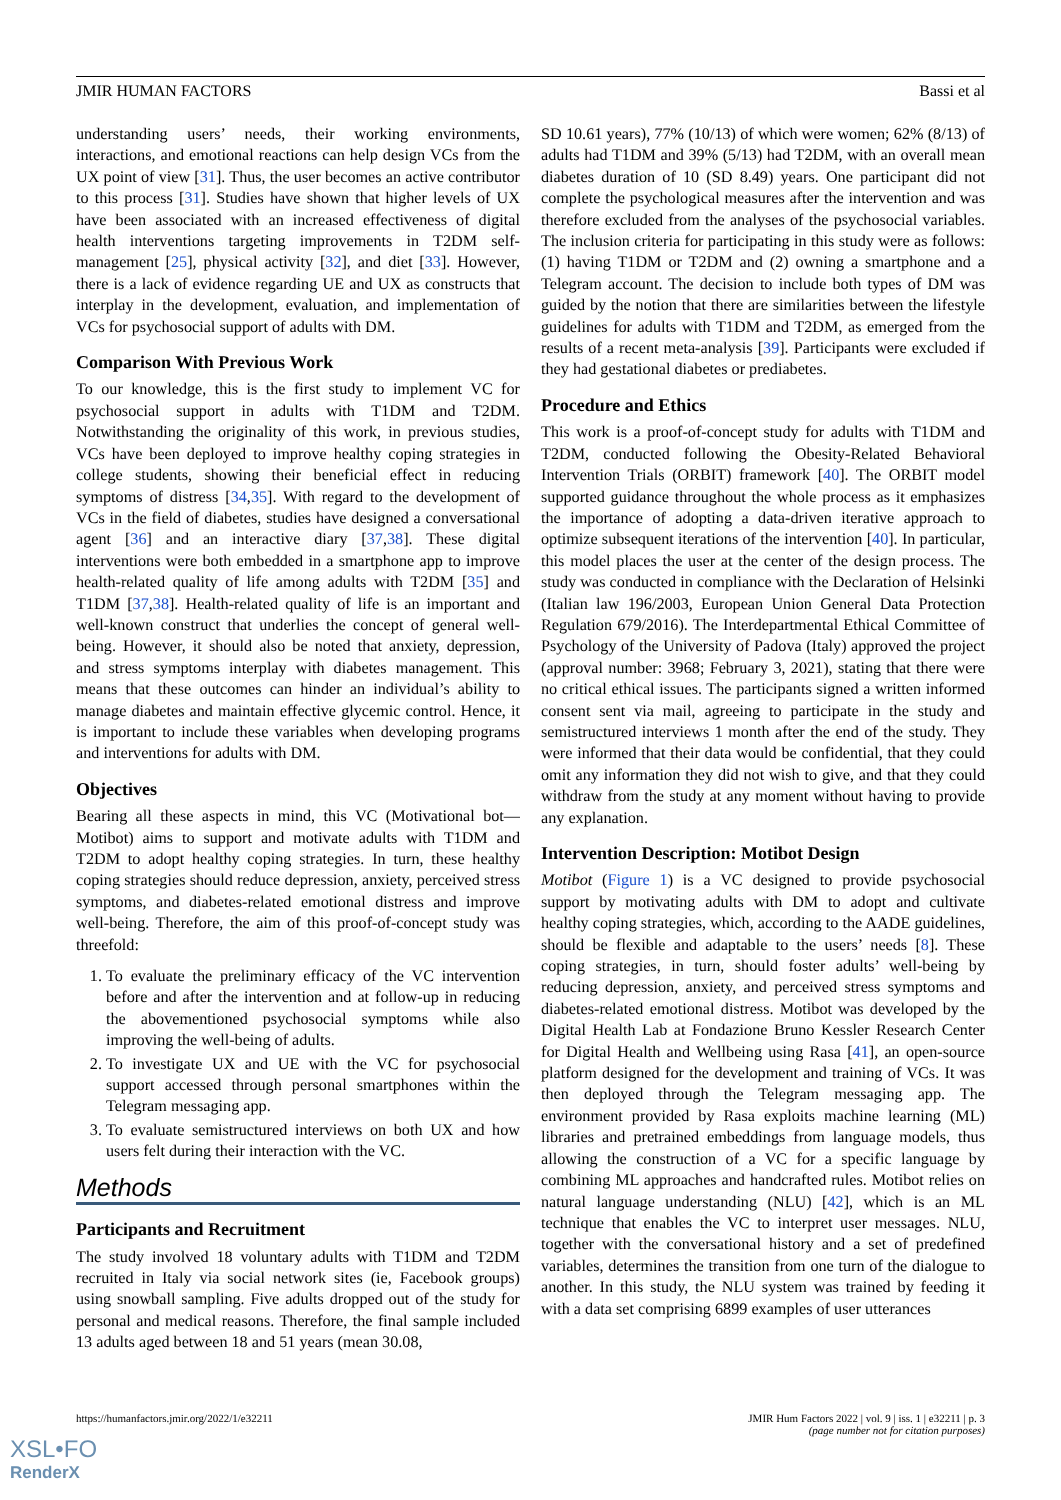JMIR HUMAN FACTORS Bassi et al
understanding users’ needs, their working environments, interactions, and emotional reactions can help design VCs from the UX point of view [31]. Thus, the user becomes an active contributor to this process [31]. Studies have shown that higher levels of UX have been associated with an increased effectiveness of digital health interventions targeting improvements in T2DM self-management [25], physical activity [32], and diet [33]. However, there is a lack of evidence regarding UE and UX as constructs that interplay in the development, evaluation, and implementation of VCs for psychosocial support of adults with DM.
Comparison With Previous Work
To our knowledge, this is the first study to implement VC for psychosocial support in adults with T1DM and T2DM. Notwithstanding the originality of this work, in previous studies, VCs have been deployed to improve healthy coping strategies in college students, showing their beneficial effect in reducing symptoms of distress [34,35]. With regard to the development of VCs in the field of diabetes, studies have designed a conversational agent [36] and an interactive diary [37,38]. These digital interventions were both embedded in a smartphone app to improve health-related quality of life among adults with T2DM [35] and T1DM [37,38]. Health-related quality of life is an important and well-known construct that underlies the concept of general well-being. However, it should also be noted that anxiety, depression, and stress symptoms interplay with diabetes management. This means that these outcomes can hinder an individual’s ability to manage diabetes and maintain effective glycemic control. Hence, it is important to include these variables when developing programs and interventions for adults with DM.
Objectives
Bearing all these aspects in mind, this VC (Motivational bot—Motibot) aims to support and motivate adults with T1DM and T2DM to adopt healthy coping strategies. In turn, these healthy coping strategies should reduce depression, anxiety, perceived stress symptoms, and diabetes-related emotional distress and improve well-being. Therefore, the aim of this proof-of-concept study was threefold:
1. To evaluate the preliminary efficacy of the VC intervention before and after the intervention and at follow-up in reducing the abovementioned psychosocial symptoms while also improving the well-being of adults.
2. To investigate UX and UE with the VC for psychosocial support accessed through personal smartphones within the Telegram messaging app.
3. To evaluate semistructured interviews on both UX and how users felt during their interaction with the VC.
Methods
Participants and Recruitment
The study involved 18 voluntary adults with T1DM and T2DM recruited in Italy via social network sites (ie, Facebook groups) using snowball sampling. Five adults dropped out of the study for personal and medical reasons. Therefore, the final sample included 13 adults aged between 18 and 51 years (mean 30.08,
SD 10.61 years), 77% (10/13) of which were women; 62% (8/13) of adults had T1DM and 39% (5/13) had T2DM, with an overall mean diabetes duration of 10 (SD 8.49) years. One participant did not complete the psychological measures after the intervention and was therefore excluded from the analyses of the psychosocial variables. The inclusion criteria for participating in this study were as follows: (1) having T1DM or T2DM and (2) owning a smartphone and a Telegram account. The decision to include both types of DM was guided by the notion that there are similarities between the lifestyle guidelines for adults with T1DM and T2DM, as emerged from the results of a recent meta-analysis [39]. Participants were excluded if they had gestational diabetes or prediabetes.
Procedure and Ethics
This work is a proof-of-concept study for adults with T1DM and T2DM, conducted following the Obesity-Related Behavioral Intervention Trials (ORBIT) framework [40]. The ORBIT model supported guidance throughout the whole process as it emphasizes the importance of adopting a data-driven iterative approach to optimize subsequent iterations of the intervention [40]. In particular, this model places the user at the center of the design process. The study was conducted in compliance with the Declaration of Helsinki (Italian law 196/2003, European Union General Data Protection Regulation 679/2016). The Interdepartmental Ethical Committee of Psychology of the University of Padova (Italy) approved the project (approval number: 3968; February 3, 2021), stating that there were no critical ethical issues. The participants signed a written informed consent sent via mail, agreeing to participate in the study and semistructured interviews 1 month after the end of the study. They were informed that their data would be confidential, that they could omit any information they did not wish to give, and that they could withdraw from the study at any moment without having to provide any explanation.
Intervention Description: Motibot Design
Motibot (Figure 1) is a VC designed to provide psychosocial support by motivating adults with DM to adopt and cultivate healthy coping strategies, which, according to the AADE guidelines, should be flexible and adaptable to the users’ needs [8]. These coping strategies, in turn, should foster adults’ well-being by reducing depression, anxiety, and perceived stress symptoms and diabetes-related emotional distress. Motibot was developed by the Digital Health Lab at Fondazione Bruno Kessler Research Center for Digital Health and Wellbeing using Rasa [41], an open-source platform designed for the development and training of VCs. It was then deployed through the Telegram messaging app. The environment provided by Rasa exploits machine learning (ML) libraries and pretrained embeddings from language models, thus allowing the construction of a VC for a specific language by combining ML approaches and handcrafted rules. Motibot relies on natural language understanding (NLU) [42], which is an ML technique that enables the VC to interpret user messages. NLU, together with the conversational history and a set of predefined variables, determines the transition from one turn of the dialogue to another. In this study, the NLU system was trained by feeding it with a data set comprising 6899 examples of user utterances
https://humanfactors.jmir.org/2022/1/e32211 JMIR Hum Factors 2022 | vol. 9 | iss. 1 | e32211 | p. 3
(page number not for citation purposes)
XSL•FO
RenderX